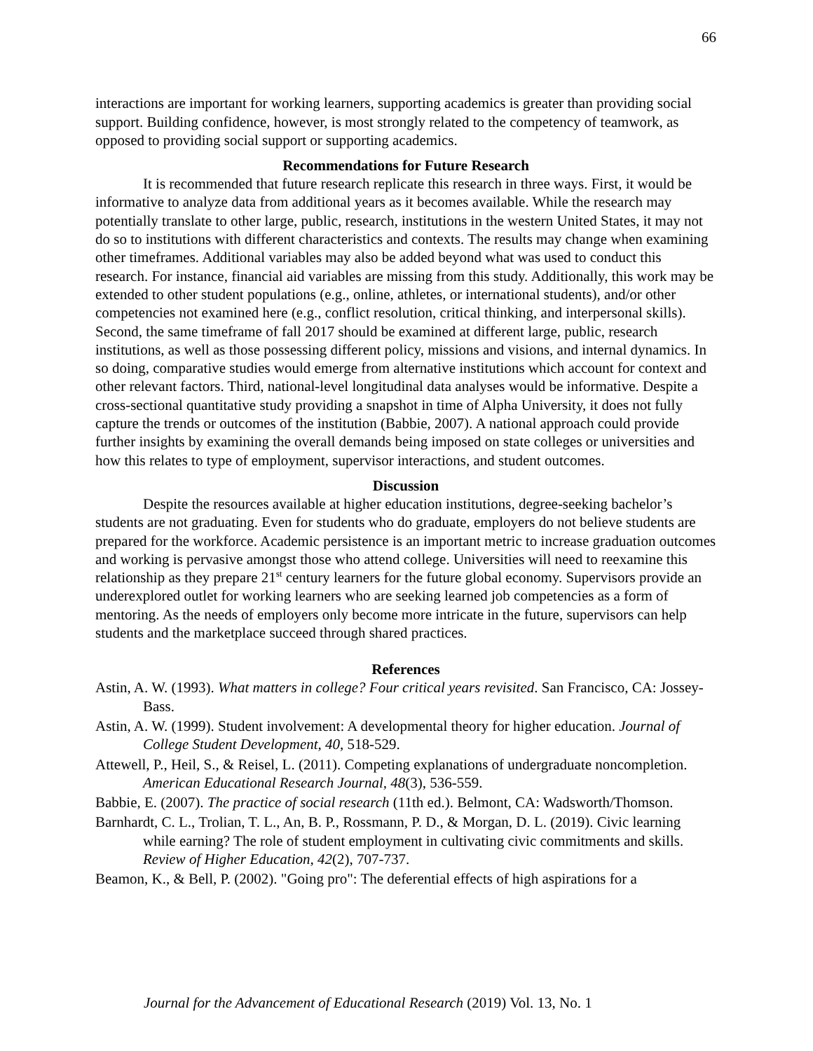66
interactions are important for working learners, supporting academics is greater than providing social support. Building confidence, however, is most strongly related to the competency of teamwork, as opposed to providing social support or supporting academics.
Recommendations for Future Research
It is recommended that future research replicate this research in three ways. First, it would be informative to analyze data from additional years as it becomes available. While the research may potentially translate to other large, public, research, institutions in the western United States, it may not do so to institutions with different characteristics and contexts. The results may change when examining other timeframes. Additional variables may also be added beyond what was used to conduct this research. For instance, financial aid variables are missing from this study. Additionally, this work may be extended to other student populations (e.g., online, athletes, or international students), and/or other competencies not examined here (e.g., conflict resolution, critical thinking, and interpersonal skills). Second, the same timeframe of fall 2017 should be examined at different large, public, research institutions, as well as those possessing different policy, missions and visions, and internal dynamics. In so doing, comparative studies would emerge from alternative institutions which account for context and other relevant factors. Third, national-level longitudinal data analyses would be informative. Despite a cross-sectional quantitative study providing a snapshot in time of Alpha University, it does not fully capture the trends or outcomes of the institution (Babbie, 2007). A national approach could provide further insights by examining the overall demands being imposed on state colleges or universities and how this relates to type of employment, supervisor interactions, and student outcomes.
Discussion
Despite the resources available at higher education institutions, degree-seeking bachelor’s students are not graduating. Even for students who do graduate, employers do not believe students are prepared for the workforce. Academic persistence is an important metric to increase graduation outcomes and working is pervasive amongst those who attend college. Universities will need to reexamine this relationship as they prepare 21<sup>st</sup> century learners for the future global economy. Supervisors provide an underexplored outlet for working learners who are seeking learned job competencies as a form of mentoring. As the needs of employers only become more intricate in the future, supervisors can help students and the marketplace succeed through shared practices.
References
Astin, A. W. (1993). What matters in college? Four critical years revisited. San Francisco, CA: Jossey-Bass.
Astin, A. W. (1999). Student involvement: A developmental theory for higher education. Journal of College Student Development, 40, 518-529.
Attewell, P., Heil, S., & Reisel, L. (2011). Competing explanations of undergraduate noncompletion. American Educational Research Journal, 48(3), 536-559.
Babbie, E. (2007). The practice of social research (11th ed.). Belmont, CA: Wadsworth/Thomson.
Barnhardt, C. L., Trolian, T. L., An, B. P., Rossmann, P. D., & Morgan, D. L. (2019). Civic learning while earning? The role of student employment in cultivating civic commitments and skills. Review of Higher Education, 42(2), 707-737.
Beamon, K., & Bell, P. (2002). "Going pro": The deferential effects of high aspirations for a
Journal for the Advancement of Educational Research (2019) Vol. 13, No. 1